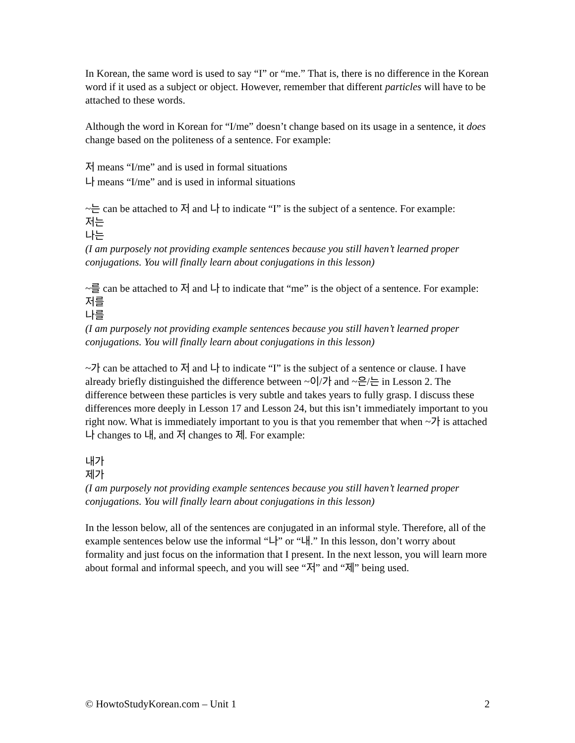In Korean, the same word is used to say “I” or “me.” That is, there is no difference in the Korean word if it used as a subject or object. However, remember that different particles will have to be attached to these words.
Although the word in Korean for “I/me” doesn’t change based on its usage in a sentence, it does change based on the politeness of a sentence. For example:
저 means “I/me” and is used in formal situations
나 means “I/me” and is used in informal situations
~는 can be attached to 저 and 나 to indicate “I” is the subject of a sentence. For example:
저는
나는
(I am purposely not providing example sentences because you still haven’t learned proper conjugations. You will finally learn about conjugations in this lesson)
~를 can be attached to 저 and 나 to indicate that “me” is the object of a sentence. For example:
저를
나를
(I am purposely not providing example sentences because you still haven’t learned proper conjugations. You will finally learn about conjugations in this lesson)
~가 can be attached to 저 and 나 to indicate “I” is the subject of a sentence or clause. I have already briefly distinguished the difference between ~이/가 and ~은/는 in Lesson 2. The difference between these particles is very subtle and takes years to fully grasp. I discuss these differences more deeply in Lesson 17 and Lesson 24, but this isn’t immediately important to you right now. What is immediately important to you is that you remember that when ~가 is attached 나 changes to 내, and 저 changes to 제. For example:
내가
제가
(I am purposely not providing example sentences because you still haven’t learned proper conjugations. You will finally learn about conjugations in this lesson)
In the lesson below, all of the sentences are conjugated in an informal style. Therefore, all of the example sentences below use the informal “나” or “내.” In this lesson, don’t worry about formality and just focus on the information that I present. In the next lesson, you will learn more about formal and informal speech, and you will see “저” and “제” being used.
© HowtoStudyKorean.com – Unit 1 2